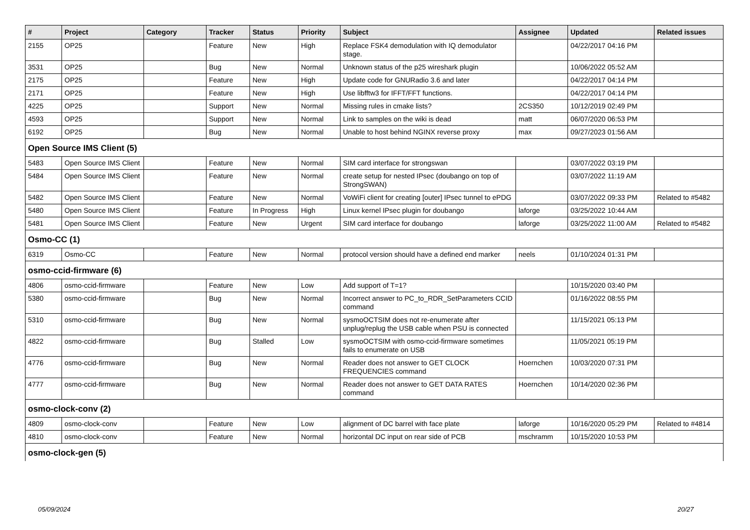| # | Project | Category | Tracker | Status | Priority | Subject | Assignee | Updated | Related issues |
| --- | --- | --- | --- | --- | --- | --- | --- | --- | --- |
| 2155 | OP25 | | Feature | New | High | Replace FSK4 demodulation with IQ demodulator stage. | | 04/22/2017 04:16 PM | |
| 3531 | OP25 | | Bug | New | Normal | Unknown status of the p25 wireshark plugin | | 10/06/2022 05:52 AM | |
| 2175 | OP25 | | Feature | New | High | Update code for GNURadio 3.6 and later | | 04/22/2017 04:14 PM | |
| 2171 | OP25 | | Feature | New | High | Use libfftw3 for IFFT/FFT functions. | | 04/22/2017 04:14 PM | |
| 4225 | OP25 | | Support | New | Normal | Missing rules in cmake lists? | 2CS350 | 10/12/2019 02:49 PM | |
| 4593 | OP25 | | Support | New | Normal | Link to samples on the wiki is dead | matt | 06/07/2020 06:53 PM | |
| 6192 | OP25 | | Bug | New | Normal | Unable to host behind NGINX reverse proxy | max | 09/27/2023 01:56 AM | |
| Open Source IMS Client (5) | | | | | | | | | |
| 5483 | Open Source IMS Client | | Feature | New | Normal | SIM card interface for strongswan | | 03/07/2022 03:19 PM | |
| 5484 | Open Source IMS Client | | Feature | New | Normal | create setup for nested IPsec (doubango on top of StrongSWAN) | | 03/07/2022 11:19 AM | |
| 5482 | Open Source IMS Client | | Feature | New | Normal | VoWiFi client for creating [outer] IPsec tunnel to ePDG | | 03/07/2022 09:33 PM | Related to #5482 |
| 5480 | Open Source IMS Client | | Feature | In Progress | High | Linux kernel IPsec plugin for doubango | laforge | 03/25/2022 10:44 AM | |
| 5481 | Open Source IMS Client | | Feature | New | Urgent | SIM card interface for doubango | laforge | 03/25/2022 11:00 AM | Related to #5482 |
| Osmo-CC (1) | | | | | | | | | |
| 6319 | Osmo-CC | | Feature | New | Normal | protocol version should have a defined end marker | neels | 01/10/2024 01:31 PM | |
| osmo-ccid-firmware (6) | | | | | | | | | |
| 4806 | osmo-ccid-firmware | | Feature | New | Low | Add support of T=1? | | 10/15/2020 03:40 PM | |
| 5380 | osmo-ccid-firmware | | Bug | New | Normal | Incorrect answer to PC_to_RDR_SetParameters CCID command | | 01/16/2022 08:55 PM | |
| 5310 | osmo-ccid-firmware | | Bug | New | Normal | sysmoOCTSIM does not re-enumerate after unplug/replug the USB cable when PSU is connected | | 11/15/2021 05:13 PM | |
| 4822 | osmo-ccid-firmware | | Bug | Stalled | Low | sysmoOCTSIM with osmo-ccid-firmware sometimes fails to enumerate on USB | | 11/05/2021 05:19 PM | |
| 4776 | osmo-ccid-firmware | | Bug | New | Normal | Reader does not answer to GET CLOCK FREQUENCIES command | Hoernchen | 10/03/2020 07:31 PM | |
| 4777 | osmo-ccid-firmware | | Bug | New | Normal | Reader does not answer to GET DATA RATES command | Hoernchen | 10/14/2020 02:36 PM | |
| osmo-clock-conv (2) | | | | | | | | | |
| 4809 | osmo-clock-conv | | Feature | New | Low | alignment of DC barrel with face plate | laforge | 10/16/2020 05:29 PM | Related to #4814 |
| 4810 | osmo-clock-conv | | Feature | New | Normal | horizontal DC input on rear side of PCB | mschramm | 10/15/2020 10:53 PM | |
| osmo-clock-gen (5) | | | | | | | | | |
05/09/2024 20/27